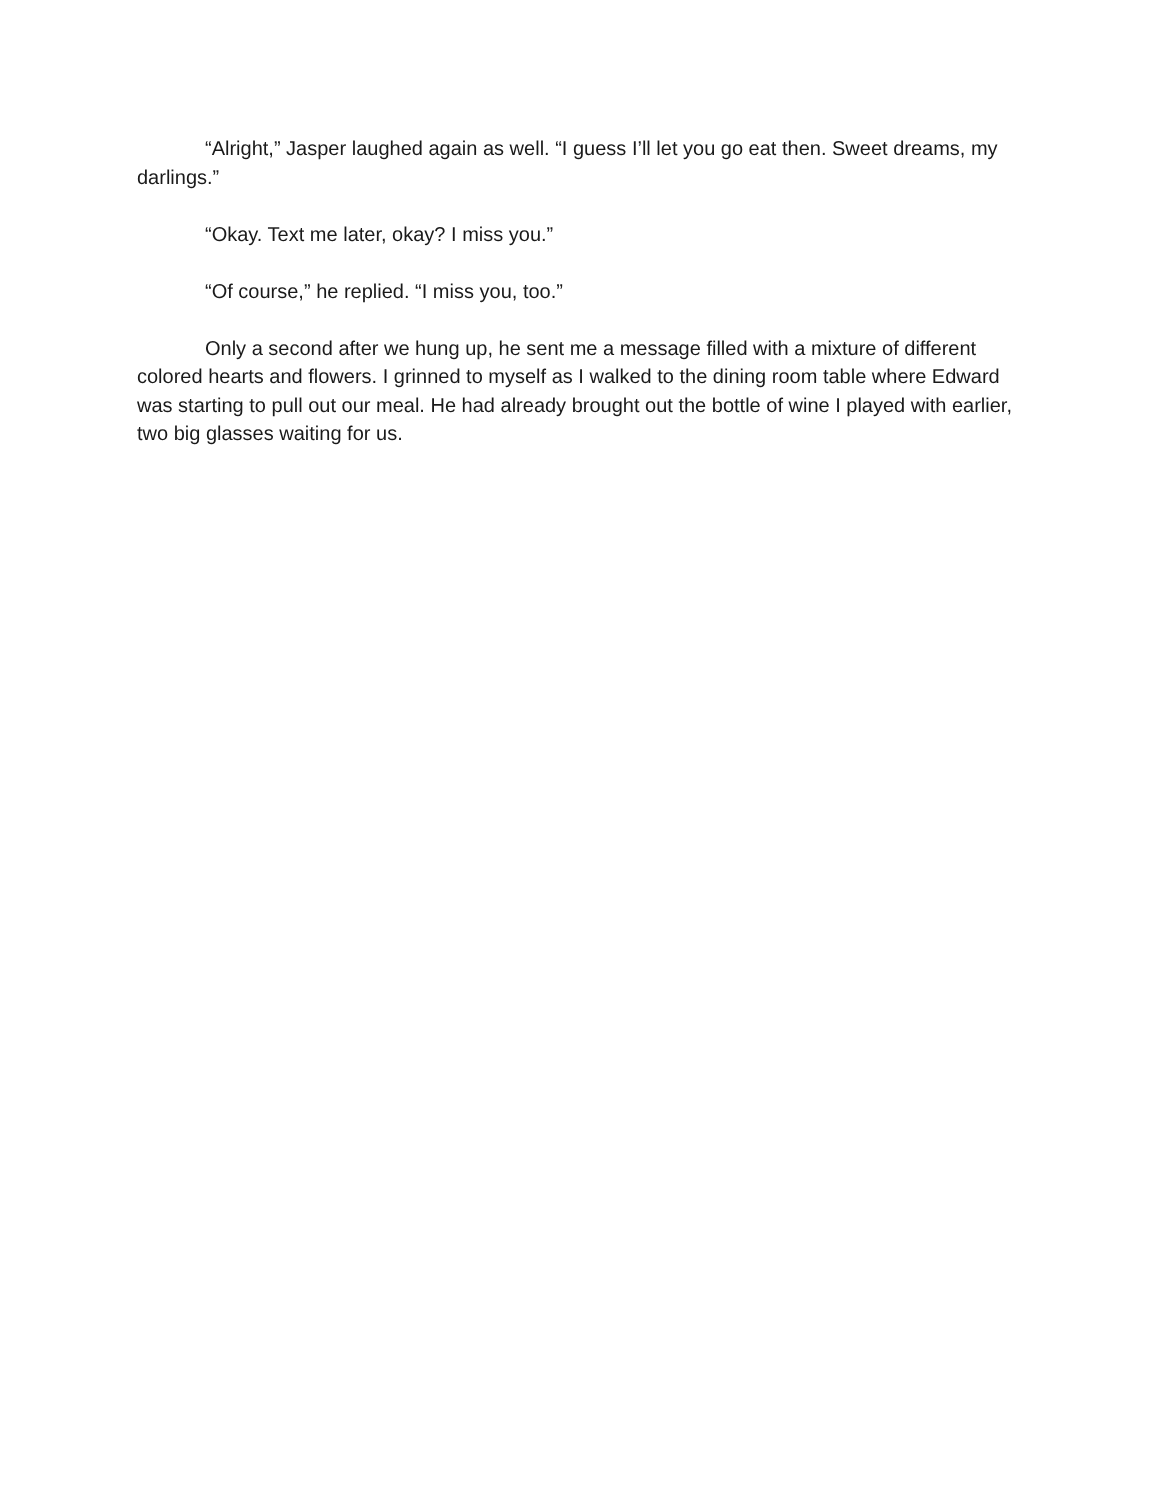“Alright,” Jasper laughed again as well. “I guess I’ll let you go eat then. Sweet dreams, my darlings.”
“Okay. Text me later, okay? I miss you.”
“Of course,” he replied. “I miss you, too.”
Only a second after we hung up, he sent me a message filled with a mixture of different colored hearts and flowers. I grinned to myself as I walked to the dining room table where Edward was starting to pull out our meal. He had already brought out the bottle of wine I played with earlier, two big glasses waiting for us.